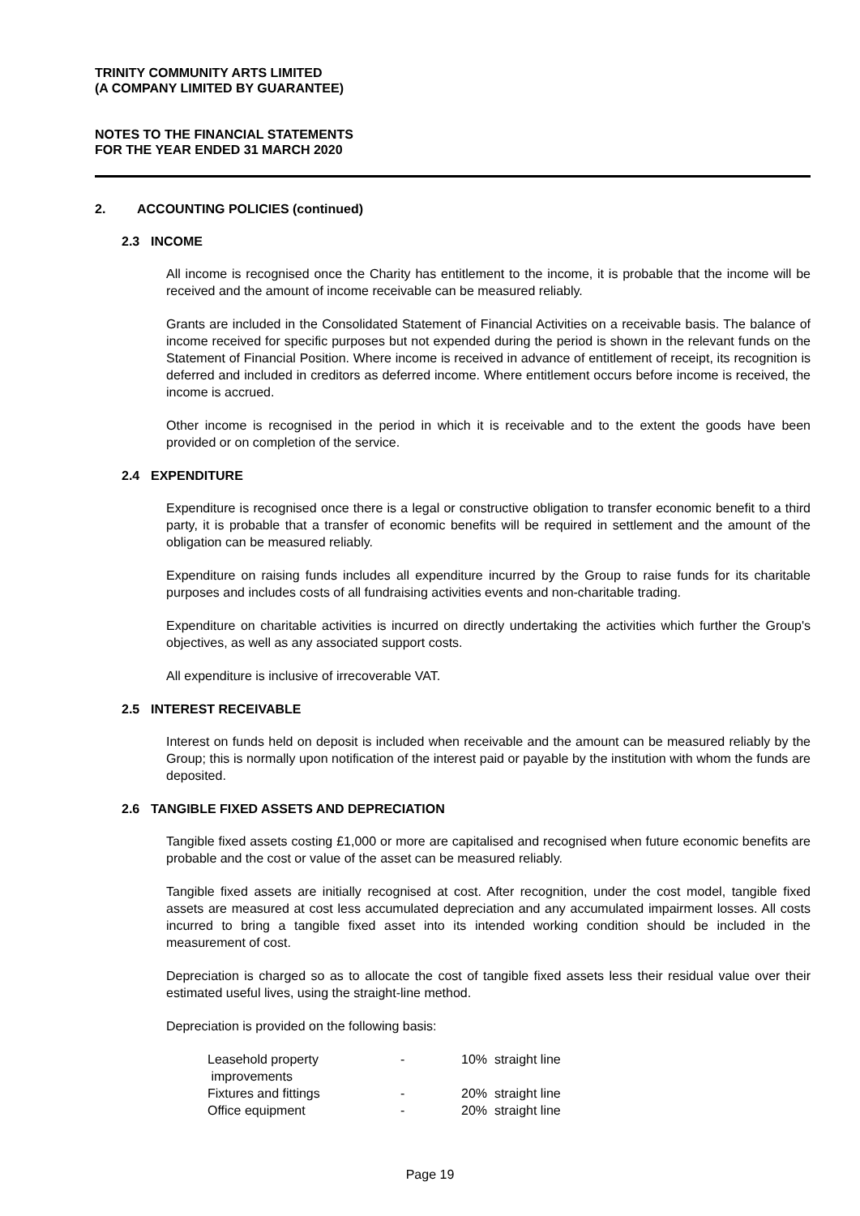TRINITY COMMUNITY ARTS LIMITED
(A COMPANY LIMITED BY GUARANTEE)
NOTES TO THE FINANCIAL STATEMENTS
FOR THE YEAR ENDED 31 MARCH 2020
2. ACCOUNTING POLICIES (continued)
2.3 INCOME
All income is recognised once the Charity has entitlement to the income, it is probable that the income will be received and the amount of income receivable can be measured reliably.
Grants are included in the Consolidated Statement of Financial Activities on a receivable basis. The balance of income received for specific purposes but not expended during the period is shown in the relevant funds on the Statement of Financial Position. Where income is received in advance of entitlement of receipt, its recognition is deferred and included in creditors as deferred income. Where entitlement occurs before income is received, the income is accrued.
Other income is recognised in the period in which it is receivable and to the extent the goods have been provided or on completion of the service.
2.4 EXPENDITURE
Expenditure is recognised once there is a legal or constructive obligation to transfer economic benefit to a third party, it is probable that a transfer of economic benefits will be required in settlement and the amount of the obligation can be measured reliably.
Expenditure on raising funds includes all expenditure incurred by the Group to raise funds for its charitable purposes and includes costs of all fundraising activities events and non-charitable trading.
Expenditure on charitable activities is incurred on directly undertaking the activities which further the Group's objectives, as well as any associated support costs.
All expenditure is inclusive of irrecoverable VAT.
2.5 INTEREST RECEIVABLE
Interest on funds held on deposit is included when receivable and the amount can be measured reliably by the Group; this is normally upon notification of the interest paid or payable by the institution with whom the funds are deposited.
2.6 TANGIBLE FIXED ASSETS AND DEPRECIATION
Tangible fixed assets costing £1,000 or more are capitalised and recognised when future economic benefits are probable and the cost or value of the asset can be measured reliably.
Tangible fixed assets are initially recognised at cost. After recognition, under the cost model, tangible fixed assets are measured at cost less accumulated depreciation and any accumulated impairment losses. All costs incurred to bring a tangible fixed asset into its intended working condition should be included in the measurement of cost.
Depreciation is charged so as to allocate the cost of tangible fixed assets less their residual value over their estimated useful lives, using the straight-line method.
Depreciation is provided on the following basis:
| Leasehold property improvements | - | 10% straight line |
| Fixtures and fittings | - | 20% straight line |
| Office equipment | - | 20% straight line |
Page 19